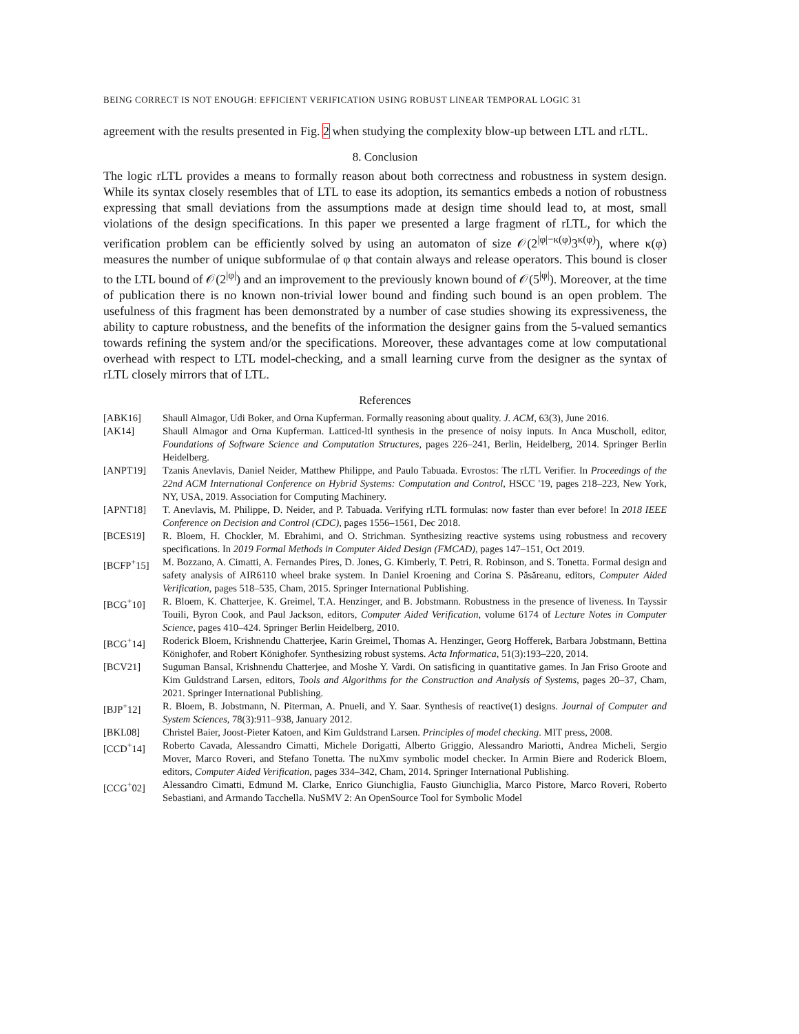BEING CORRECT IS NOT ENOUGH: EFFICIENT VERIFICATION USING ROBUST LINEAR TEMPORAL LOGIC 31
agreement with the results presented in Fig. 2 when studying the complexity blow-up between LTL and rLTL.
8. Conclusion
The logic rLTL provides a means to formally reason about both correctness and robustness in system design. While its syntax closely resembles that of LTL to ease its adoption, its semantics embeds a notion of robustness expressing that small deviations from the assumptions made at design time should lead to, at most, small violations of the design specifications. In this paper we presented a large fragment of rLTL, for which the verification problem can be efficiently solved by using an automaton of size 𝒪(2<sup>|φ|−κ(φ)</sup>3<sup>κ(φ)</sup>), where κ(φ) measures the number of unique subformulae of φ that contain always and release operators. This bound is closer to the LTL bound of 𝒪(2<sup>|φ|</sup>) and an improvement to the previously known bound of 𝒪(5<sup>|φ|</sup>). Moreover, at the time of publication there is no known non-trivial lower bound and finding such bound is an open problem. The usefulness of this fragment has been demonstrated by a number of case studies showing its expressiveness, the ability to capture robustness, and the benefits of the information the designer gains from the 5-valued semantics towards refining the system and/or the specifications. Moreover, these advantages come at low computational overhead with respect to LTL model-checking, and a small learning curve from the designer as the syntax of rLTL closely mirrors that of LTL.
References
[ABK16] Shaull Almagor, Udi Boker, and Orna Kupferman. Formally reasoning about quality. J. ACM, 63(3), June 2016.
[AK14] Shaull Almagor and Orna Kupferman. Latticed-ltl synthesis in the presence of noisy inputs. In Anca Muscholl, editor, Foundations of Software Science and Computation Structures, pages 226–241, Berlin, Heidelberg, 2014. Springer Berlin Heidelberg.
[ANPT19] Tzanis Anevlavis, Daniel Neider, Matthew Philippe, and Paulo Tabuada. Evrostos: The rLTL Verifier. In Proceedings of the 22nd ACM International Conference on Hybrid Systems: Computation and Control, HSCC '19, pages 218–223, New York, NY, USA, 2019. Association for Computing Machinery.
[APNT18] T. Anevlavis, M. Philippe, D. Neider, and P. Tabuada. Verifying rLTL formulas: now faster than ever before! In 2018 IEEE Conference on Decision and Control (CDC), pages 1556–1561, Dec 2018.
[BCES19] R. Bloem, H. Chockler, M. Ebrahimi, and O. Strichman. Synthesizing reactive systems using robustness and recovery specifications. In 2019 Formal Methods in Computer Aided Design (FMCAD), pages 147–151, Oct 2019.
[BCFP<sup>+</sup>15] M. Bozzano, A. Cimatti, A. Fernandes Pires, D. Jones, G. Kimberly, T. Petri, R. Robinson, and S. Tonetta. Formal design and safety analysis of AIR6110 wheel brake system. In Daniel Kroening and Corina S. Păsăreanu, editors, Computer Aided Verification, pages 518–535, Cham, 2015. Springer International Publishing.
[BCG<sup>+</sup>10] R. Bloem, K. Chatterjee, K. Greimel, T.A. Henzinger, and B. Jobstmann. Robustness in the presence of liveness. In Tayssir Touili, Byron Cook, and Paul Jackson, editors, Computer Aided Verification, volume 6174 of Lecture Notes in Computer Science, pages 410–424. Springer Berlin Heidelberg, 2010.
[BCG<sup>+</sup>14] Roderick Bloem, Krishnendu Chatterjee, Karin Greimel, Thomas A. Henzinger, Georg Hofferek, Barbara Jobstmann, Bettina Könighofer, and Robert Könighofer. Synthesizing robust systems. Acta Informatica, 51(3):193–220, 2014.
[BCV21] Suguman Bansal, Krishnendu Chatterjee, and Moshe Y. Vardi. On satisficing in quantitative games. In Jan Friso Groote and Kim Guldstrand Larsen, editors, Tools and Algorithms for the Construction and Analysis of Systems, pages 20–37, Cham, 2021. Springer International Publishing.
[BJP<sup>+</sup>12] R. Bloem, B. Jobstmann, N. Piterman, A. Pnueli, and Y. Saar. Synthesis of reactive(1) designs. Journal of Computer and System Sciences, 78(3):911–938, January 2012.
[BKL08] Christel Baier, Joost-Pieter Katoen, and Kim Guldstrand Larsen. Principles of model checking. MIT press, 2008.
[CCD<sup>+</sup>14] Roberto Cavada, Alessandro Cimatti, Michele Dorigatti, Alberto Griggio, Alessandro Mariotti, Andrea Micheli, Sergio Mover, Marco Roveri, and Stefano Tonetta. The nuXmv symbolic model checker. In Armin Biere and Roderick Bloem, editors, Computer Aided Verification, pages 334–342, Cham, 2014. Springer International Publishing.
[CCG<sup>+</sup>02] Alessandro Cimatti, Edmund M. Clarke, Enrico Giunchiglia, Fausto Giunchiglia, Marco Pistore, Marco Roveri, Roberto Sebastiani, and Armando Tacchella. NuSMV 2: An OpenSource Tool for Symbolic Model